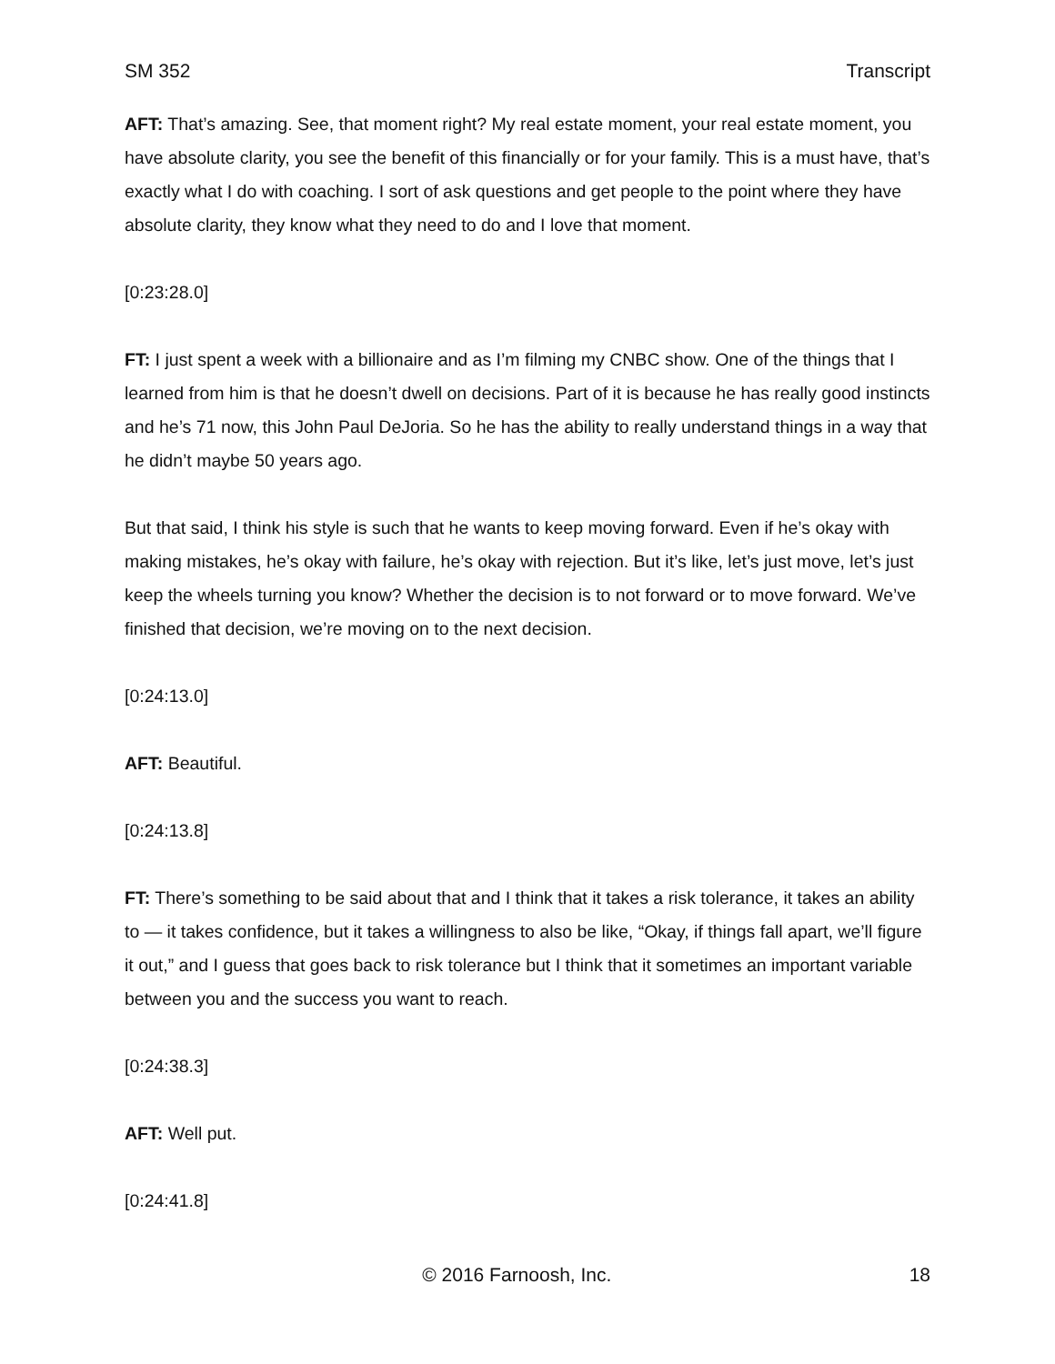SM 352 Transcript
AFT: That’s amazing. See, that moment right? My real estate moment, your real estate moment, you have absolute clarity, you see the benefit of this financially or for your family. This is a must have, that’s exactly what I do with coaching. I sort of ask questions and get people to the point where they have absolute clarity, they know what they need to do and I love that moment.
[0:23:28.0]
FT: I just spent a week with a billionaire and as I’m filming my CNBC show. One of the things that I learned from him is that he doesn’t dwell on decisions. Part of it is because he has really good instincts and he’s 71 now, this John Paul DeJoria. So he has the ability to really understand things in a way that he didn’t maybe 50 years ago.
But that said, I think his style is such that he wants to keep moving forward. Even if he’s okay with making mistakes, he’s okay with failure, he’s okay with rejection. But it’s like, let’s just move, let’s just keep the wheels turning you know? Whether the decision is to not forward or to move forward. We’ve finished that decision, we’re moving on to the next decision.
[0:24:13.0]
AFT: Beautiful.
[0:24:13.8]
FT: There’s something to be said about that and I think that it takes a risk tolerance, it takes an ability to — it takes confidence, but it takes a willingness to also be like, “Okay, if things fall apart, we’ll figure it out,” and I guess that goes back to risk tolerance but I think that it sometimes an important variable between you and the success you want to reach.
[0:24:38.3]
AFT: Well put.
[0:24:41.8]
© 2016 Farnoosh, Inc. 18